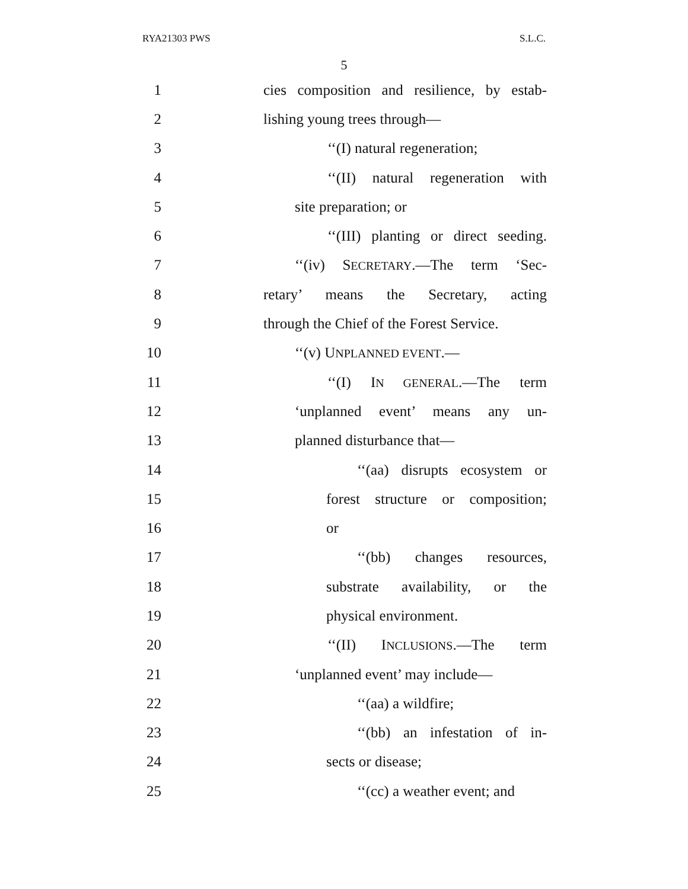RYA21303 PWS S.L.C.
5
1 cies composition and resilience, by estab-
2 lishing young trees through—
3 ‘‘(I) natural regeneration;
4 ‘‘(II) natural regeneration with
5 site preparation; or
6 ‘‘(III) planting or direct seeding.
7 ‘‘(iv) SECRETARY.—The term ‘Sec-
8 retary’ means the Secretary, acting
9 through the Chief of the Forest Service.
10 ‘‘(v) UNPLANNED EVENT.—
11 ‘‘(I) IN GENERAL.—The term
12 ‘unplanned event’ means any un-
13 planned disturbance that—
14 ‘‘(aa) disrupts ecosystem or
15 forest structure or composition;
16 or
17 ‘‘(bb) changes resources,
18 substrate availability, or the
19 physical environment.
20 ‘‘(II) INCLUSIONS.—The term
21 ‘unplanned event’ may include—
22 ‘‘(aa) a wildfire;
23 ‘‘(bb) an infestation of in-
24 sects or disease;
25 ‘‘(cc) a weather event; and